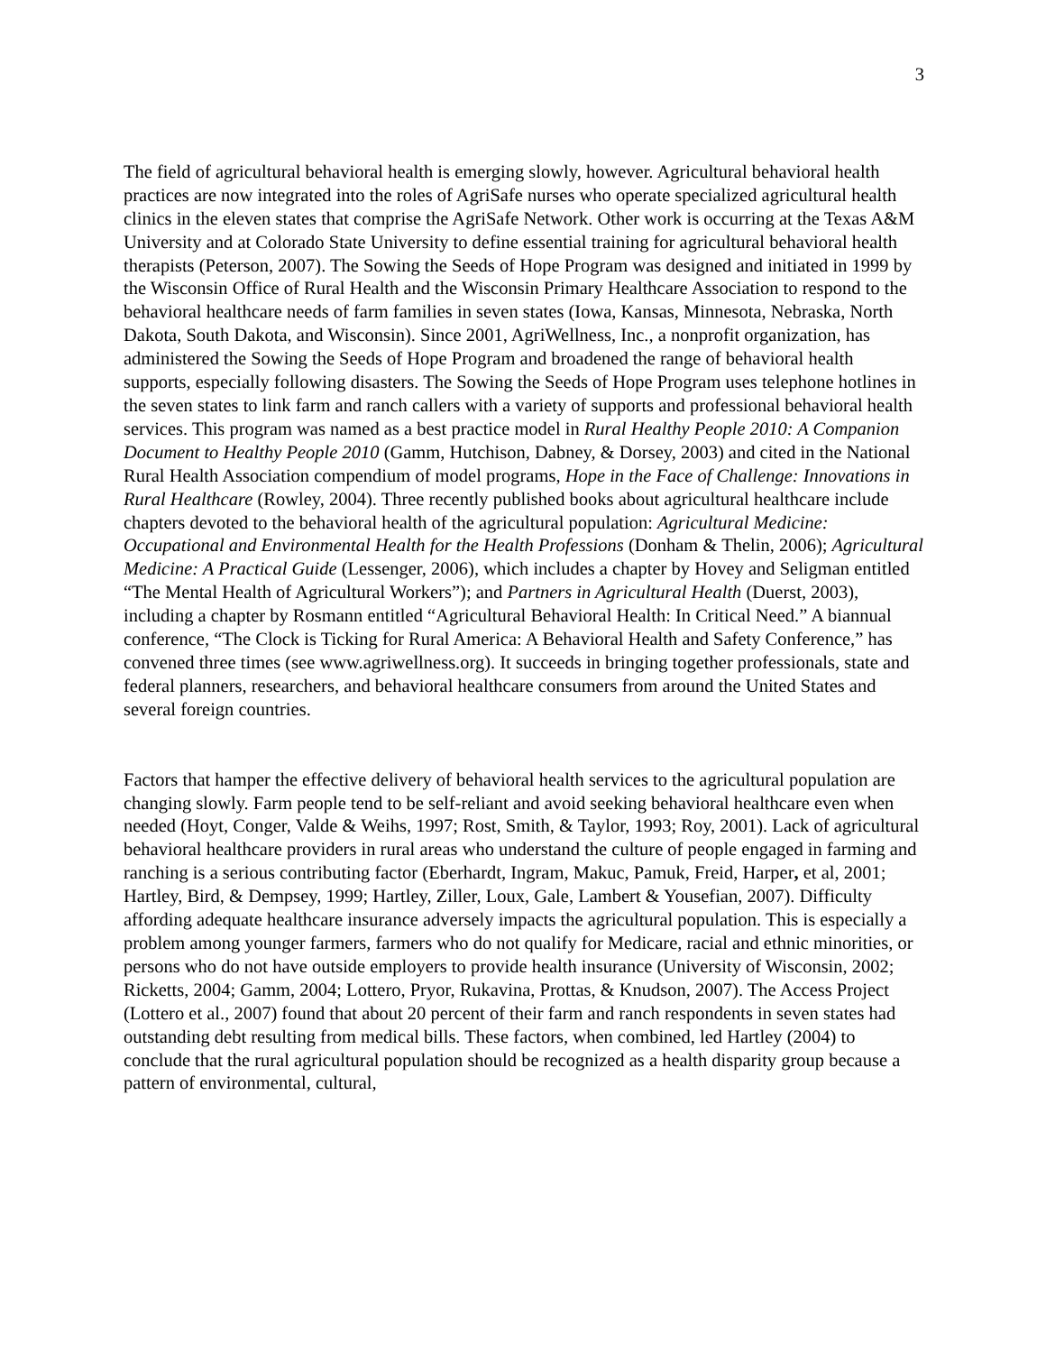3
The field of agricultural behavioral health is emerging slowly, however. Agricultural behavioral health practices are now integrated into the roles of AgriSafe nurses who operate specialized agricultural health clinics in the eleven states that comprise the AgriSafe Network. Other work is occurring at the Texas A&M University and at Colorado State University to define essential training for agricultural behavioral health therapists (Peterson, 2007). The Sowing the Seeds of Hope Program was designed and initiated in 1999 by the Wisconsin Office of Rural Health and the Wisconsin Primary Healthcare Association to respond to the behavioral healthcare needs of farm families in seven states (Iowa, Kansas, Minnesota, Nebraska, North Dakota, South Dakota, and Wisconsin). Since 2001, AgriWellness, Inc., a nonprofit organization, has administered the Sowing the Seeds of Hope Program and broadened the range of behavioral health supports, especially following disasters. The Sowing the Seeds of Hope Program uses telephone hotlines in the seven states to link farm and ranch callers with a variety of supports and professional behavioral health services. This program was named as a best practice model in Rural Healthy People 2010: A Companion Document to Healthy People 2010 (Gamm, Hutchison, Dabney, & Dorsey, 2003) and cited in the National Rural Health Association compendium of model programs, Hope in the Face of Challenge: Innovations in Rural Healthcare (Rowley, 2004). Three recently published books about agricultural healthcare include chapters devoted to the behavioral health of the agricultural population: Agricultural Medicine: Occupational and Environmental Health for the Health Professions (Donham & Thelin, 2006); Agricultural Medicine: A Practical Guide (Lessenger, 2006), which includes a chapter by Hovey and Seligman entitled “The Mental Health of Agricultural Workers”); and Partners in Agricultural Health (Duerst, 2003), including a chapter by Rosmann entitled “Agricultural Behavioral Health: In Critical Need.” A biannual conference, “The Clock is Ticking for Rural America: A Behavioral Health and Safety Conference,” has convened three times (see www.agriwellness.org). It succeeds in bringing together professionals, state and federal planners, researchers, and behavioral healthcare consumers from around the United States and several foreign countries.
Factors that hamper the effective delivery of behavioral health services to the agricultural population are changing slowly. Farm people tend to be self-reliant and avoid seeking behavioral healthcare even when needed (Hoyt, Conger, Valde & Weihs, 1997; Rost, Smith, & Taylor, 1993; Roy, 2001). Lack of agricultural behavioral healthcare providers in rural areas who understand the culture of people engaged in farming and ranching is a serious contributing factor (Eberhardt, Ingram, Makuc, Pamuk, Freid, Harper, et al, 2001; Hartley, Bird, & Dempsey, 1999; Hartley, Ziller, Loux, Gale, Lambert & Yousefian, 2007). Difficulty affording adequate healthcare insurance adversely impacts the agricultural population. This is especially a problem among younger farmers, farmers who do not qualify for Medicare, racial and ethnic minorities, or persons who do not have outside employers to provide health insurance (University of Wisconsin, 2002; Ricketts, 2004; Gamm, 2004; Lottero, Pryor, Rukavina, Prottas, & Knudson, 2007). The Access Project (Lottero et al., 2007) found that about 20 percent of their farm and ranch respondents in seven states had outstanding debt resulting from medical bills. These factors, when combined, led Hartley (2004) to conclude that the rural agricultural population should be recognized as a health disparity group because a pattern of environmental, cultural,